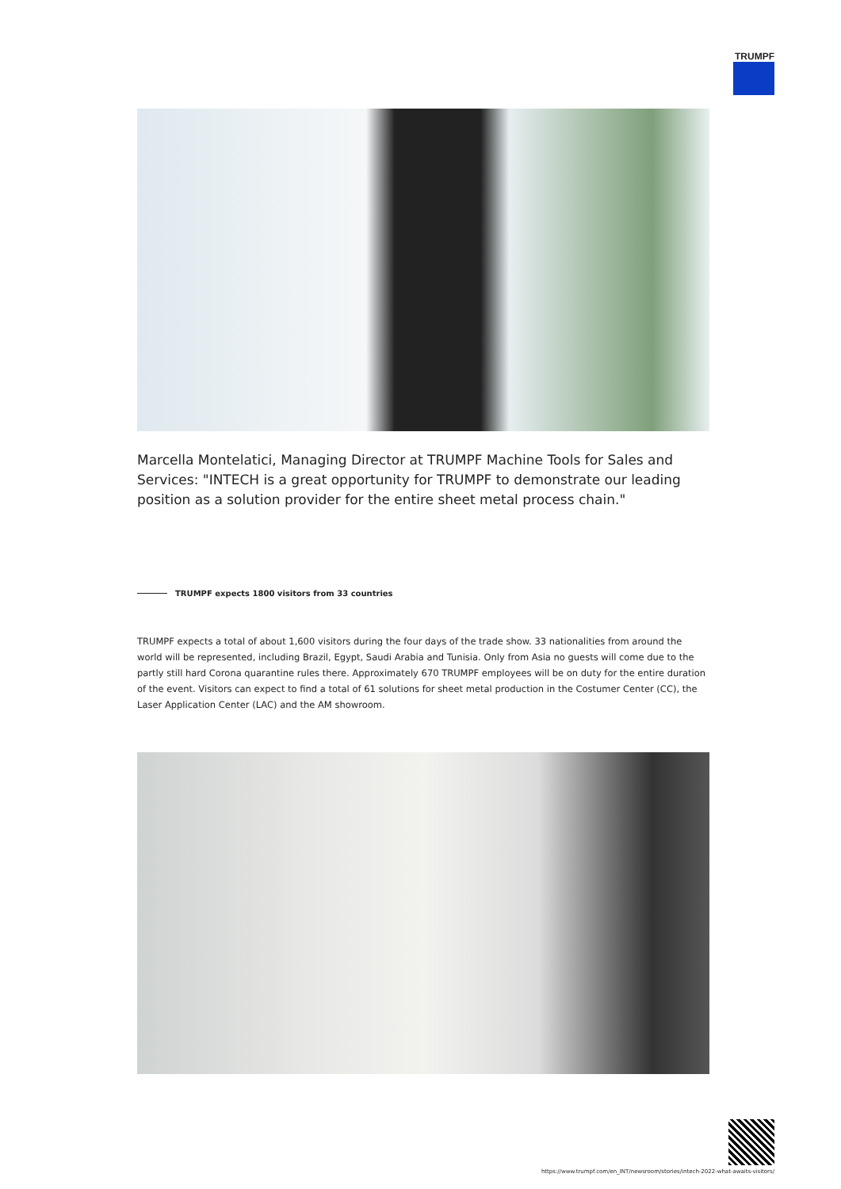TRUMPF
Marcella Montelatici, Managing Director at TRUMPF Machine Tools for Sales and Services: "INTECH is a great opportunity for TRUMPF to demonstrate our leading position as a solution provider for the entire sheet metal process chain."
TRUMPF expects 1800 visitors from 33 countries
TRUMPF expects a total of about 1,600 visitors during the four days of the trade show. 33 nationalities from around the world will be represented, including Brazil, Egypt, Saudi Arabia and Tunisia. Only from Asia no guests will come due to the partly still hard Corona quarantine rules there. Approximately 670 TRUMPF employees will be on duty for the entire duration of the event. Visitors can expect to find a total of 61 solutions for sheet metal production in the Costumer Center (CC), the Laser Application Center (LAC) and the AM showroom.
https://www.trumpf.com/en_INT/newsroom/stories/intech-2022-what-awaits-visitors/